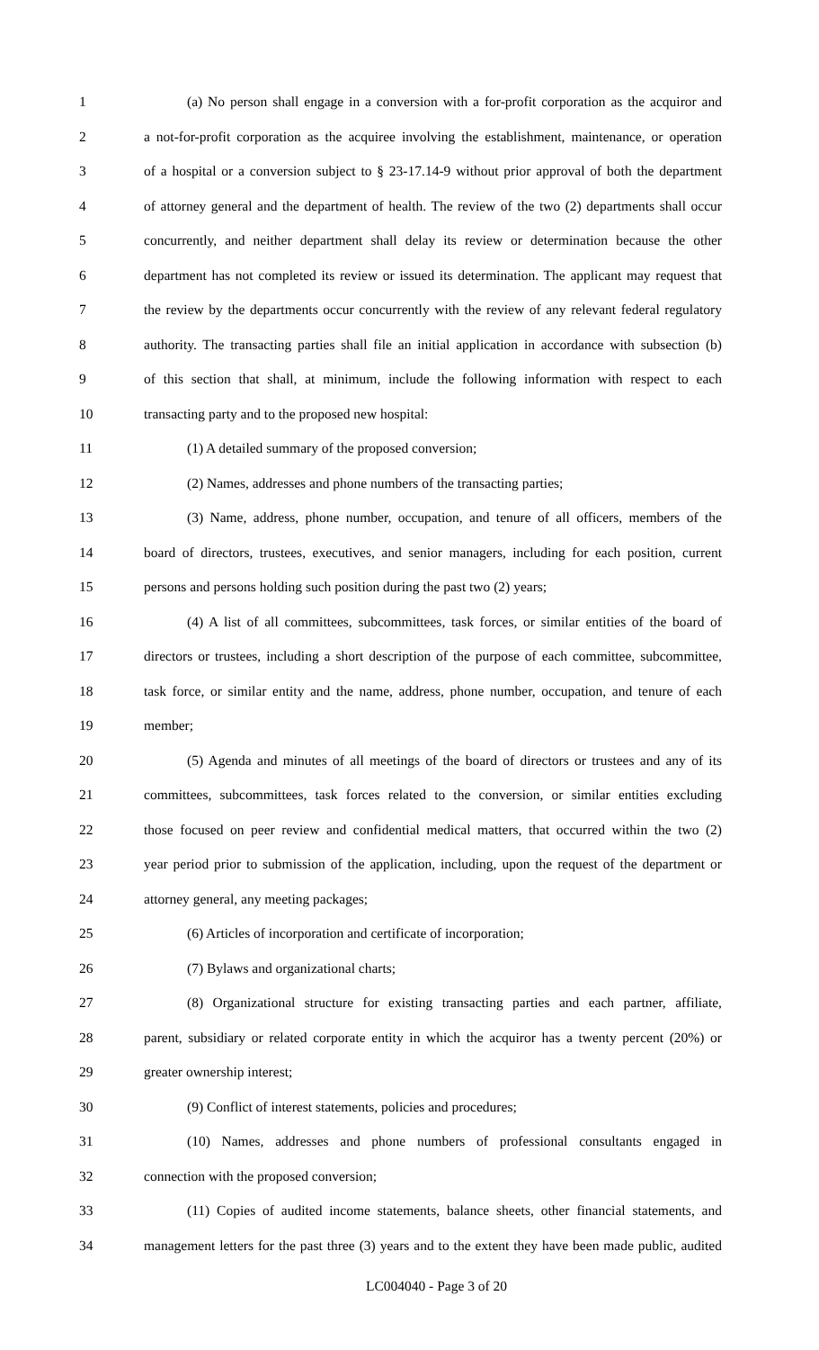1 (a) No person shall engage in a conversion with a for-profit corporation as the acquiror and
2 a not-for-profit corporation as the acquiree involving the establishment, maintenance, or operation
3 of a hospital or a conversion subject to § 23-17.14-9 without prior approval of both the department
4 of attorney general and the department of health. The review of the two (2) departments shall occur
5 concurrently, and neither department shall delay its review or determination because the other
6 department has not completed its review or issued its determination. The applicant may request that
7 the review by the departments occur concurrently with the review of any relevant federal regulatory
8 authority. The transacting parties shall file an initial application in accordance with subsection (b)
9 of this section that shall, at minimum, include the following information with respect to each
10 transacting party and to the proposed new hospital:
11 (1) A detailed summary of the proposed conversion;
12 (2) Names, addresses and phone numbers of the transacting parties;
13 (3) Name, address, phone number, occupation, and tenure of all officers, members of the
14 board of directors, trustees, executives, and senior managers, including for each position, current
15 persons and persons holding such position during the past two (2) years;
16 (4) A list of all committees, subcommittees, task forces, or similar entities of the board of
17 directors or trustees, including a short description of the purpose of each committee, subcommittee,
18 task force, or similar entity and the name, address, phone number, occupation, and tenure of each
19 member;
20 (5) Agenda and minutes of all meetings of the board of directors or trustees and any of its
21 committees, subcommittees, task forces related to the conversion, or similar entities excluding
22 those focused on peer review and confidential medical matters, that occurred within the two (2)
23 year period prior to submission of the application, including, upon the request of the department or
24 attorney general, any meeting packages;
25 (6) Articles of incorporation and certificate of incorporation;
26 (7) Bylaws and organizational charts;
27 (8) Organizational structure for existing transacting parties and each partner, affiliate,
28 parent, subsidiary or related corporate entity in which the acquiror has a twenty percent (20%) or
29 greater ownership interest;
30 (9) Conflict of interest statements, policies and procedures;
31 (10) Names, addresses and phone numbers of professional consultants engaged in
32 connection with the proposed conversion;
33 (11) Copies of audited income statements, balance sheets, other financial statements, and
34 management letters for the past three (3) years and to the extent they have been made public, audited
LC004040 - Page 3 of 20